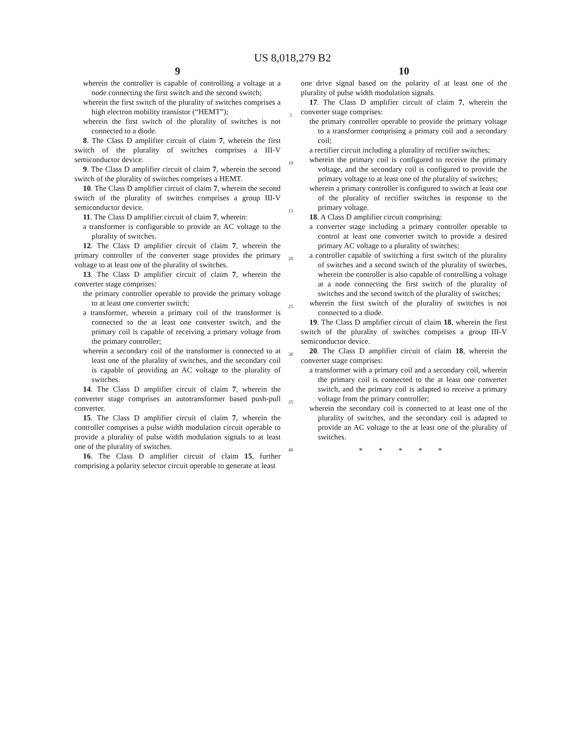US 8,018,279 B2
9
wherein the controller is capable of controlling a voltage at a node connecting the first switch and the second switch;
wherein the first switch of the plurality of switches comprises a high electron mobility transistor (“HEMT”);
wherein the first switch of the plurality of switches is not connected to a diode.
8. The Class D amplifier circuit of claim 7, wherein the first switch of the plurality of switches comprises a III-V semiconductor device.
9. The Class D amplifier circuit of claim 7, wherein the second switch of the plurality of switches comprises a HEMT.
10. The Class D amplifier circuit of claim 7, wherein the second switch of the plurality of switches comprises a group III-V semiconductor device.
11. The Class D amplifier circuit of claim 7, wherein:
a transformer is configurable to provide an AC voltage to the plurality of switches.
12. The Class D amplifier circuit of claim 7, wherein the primary controller of the converter stage provides the primary voltage to at least one of the plurality of switches.
13. The Class D amplifier circuit of claim 7, wherein the converter stage comprises:
the primary controller operable to provide the primary voltage to at least one converter switch;
a transformer, wherein a primary coil of the transformer is connected to the at least one converter switch, and the primary coil is capable of receiving a primary voltage from the primary controller;
wherein a secondary coil of the transformer is connected to at least one of the plurality of switches, and the secondary coil is capable of providing an AC voltage to the plurality of switches.
14. The Class D amplifier circuit of claim 7, wherein the converter stage comprises an autotransformer based push-pull converter.
15. The Class D amplifier circuit of claim 7, wherein the controller comprises a pulse width modulation circuit operable to provide a plurality of pulse width modulation signals to at least one of the plurality of switches.
16. The Class D amplifier circuit of claim 15, further comprising a polarity selector circuit operable to generate at least
5
10
15
20
25
30
35
40
10
one drive signal based on the polarity of at least one of the plurality of pulse width modulation signals.
17. The Class D amplifier circuit of claim 7, wherein the converter stage comprises:
the primary controller operable to provide the primary voltage to a transformer comprising a primary coil and a secondary coil;
a rectifier circuit including a plurality of rectifier switches;
wherein the primary coil is configured to receive the primary voltage, and the secondary coil is configured to provide the primary voltage to at least one of the plurality of switches;
wherein a primary controller is configured to switch at least one of the plurality of rectifier switches in response to the primary voltage.
18. A Class D amplifier circuit comprising:
a converter stage including a primary controller operable to control at least one converter switch to provide a desired primary AC voltage to a plurality of switches;
a controller capable of switching a first switch of the plurality of switches and a second switch of the plurality of switches, wherein the controller is also capable of controlling a voltage at a node connecting the first switch of the plurality of switches and the second switch of the plurality of switches;
wherein the first switch of the plurality of switches is not connected to a diode.
19. The Class D amplifier circuit of claim 18, wherein the first switch of the plurality of switches comprises a group III-V semiconductor device.
20. The Class D amplifier circuit of claim 18, wherein the converter stage comprises:
a transformer with a primary coil and a secondary coil, wherein the primary coil is connected to the at least one converter switch, and the primary coil is adapted to receive a primary voltage from the primary controller;
wherein the secondary coil is connected to at least one of the plurality of switches, and the secondary coil is adapted to provide an AC voltage to the at least one of the plurality of switches.
* * * * *